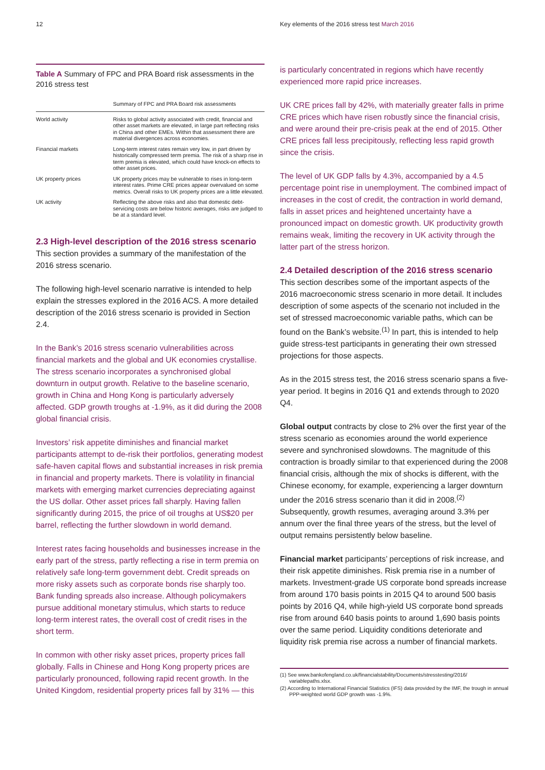12 Key elements of the 2016 stress test March 2016
Table A Summary of FPC and PRA Board risk assessments in the 2016 stress test
| | Summary of FPC and PRA Board risk assessments |
| --- | --- |
| World activity | Risks to global activity associated with credit, financial and other asset markets are elevated, in large part reflecting risks in China and other EMEs. Within that assessment there are material divergences across economies. |
| Financial markets | Long-term interest rates remain very low, in part driven by historically compressed term premia. The risk of a sharp rise in term premia is elevated, which could have knock-on effects to other asset prices. |
| UK property prices | UK property prices may be vulnerable to rises in long-term interest rates. Prime CRE prices appear overvalued on some metrics. Overall risks to UK property prices are a little elevated. |
| UK activity | Reflecting the above risks and also that domestic debt-servicing costs are below historic averages, risks are judged to be at a standard level. |
2.3 High-level description of the 2016 stress scenario
This section provides a summary of the manifestation of the 2016 stress scenario.
The following high-level scenario narrative is intended to help explain the stresses explored in the 2016 ACS. A more detailed description of the 2016 stress scenario is provided in Section 2.4.
In the Bank’s 2016 stress scenario vulnerabilities across financial markets and the global and UK economies crystallise. The stress scenario incorporates a synchronised global downturn in output growth. Relative to the baseline scenario, growth in China and Hong Kong is particularly adversely affected. GDP growth troughs at -1.9%, as it did during the 2008 global financial crisis.
Investors’ risk appetite diminishes and financial market participants attempt to de-risk their portfolios, generating modest safe-haven capital flows and substantial increases in risk premia in financial and property markets. There is volatility in financial markets with emerging market currencies depreciating against the US dollar. Other asset prices fall sharply. Having fallen significantly during 2015, the price of oil troughs at US$20 per barrel, reflecting the further slowdown in world demand.
Interest rates facing households and businesses increase in the early part of the stress, partly reflecting a rise in term premia on relatively safe long-term government debt. Credit spreads on more risky assets such as corporate bonds rise sharply too. Bank funding spreads also increase. Although policymakers pursue additional monetary stimulus, which starts to reduce long-term interest rates, the overall cost of credit rises in the short term.
In common with other risky asset prices, property prices fall globally. Falls in Chinese and Hong Kong property prices are particularly pronounced, following rapid recent growth. In the United Kingdom, residential property prices fall by 31% — this
is particularly concentrated in regions which have recently experienced more rapid price increases.
UK CRE prices fall by 42%, with materially greater falls in prime CRE prices which have risen robustly since the financial crisis, and were around their pre-crisis peak at the end of 2015. Other CRE prices fall less precipitously, reflecting less rapid growth since the crisis.
The level of UK GDP falls by 4.3%, accompanied by a 4.5 percentage point rise in unemployment. The combined impact of increases in the cost of credit, the contraction in world demand, falls in asset prices and heightened uncertainty have a pronounced impact on domestic growth. UK productivity growth remains weak, limiting the recovery in UK activity through the latter part of the stress horizon.
2.4 Detailed description of the 2016 stress scenario
This section describes some of the important aspects of the 2016 macroeconomic stress scenario in more detail. It includes description of some aspects of the scenario not included in the set of stressed macroeconomic variable paths, which can be found on the Bank’s website.<sup>(1)</sup> In part, this is intended to help guide stress-test participants in generating their own stressed projections for those aspects.
As in the 2015 stress test, the 2016 stress scenario spans a five-year period. It begins in 2016 Q1 and extends through to 2020 Q4.
Global output contracts by close to 2% over the first year of the stress scenario as economies around the world experience severe and synchronised slowdowns. The magnitude of this contraction is broadly similar to that experienced during the 2008 financial crisis, although the mix of shocks is different, with the Chinese economy, for example, experiencing a larger downturn under the 2016 stress scenario than it did in 2008.<sup>(2)</sup> Subsequently, growth resumes, averaging around 3.3% per annum over the final three years of the stress, but the level of output remains persistently below baseline.
Financial market participants’ perceptions of risk increase, and their risk appetite diminishes. Risk premia rise in a number of markets. Investment-grade US corporate bond spreads increase from around 170 basis points in 2015 Q4 to around 500 basis points by 2016 Q4, while high-yield US corporate bond spreads rise from around 640 basis points to around 1,690 basis points over the same period. Liquidity conditions deteriorate and liquidity risk premia rise across a number of financial markets.
(1) See www.bankofengland.co.uk/financialstability/Documents/stresstesting/2016/ variablepaths.xlsx.
(2) According to International Financial Statistics (IFS) data provided by the IMF, the trough in annual PPP-weighted world GDP growth was -1.9%.